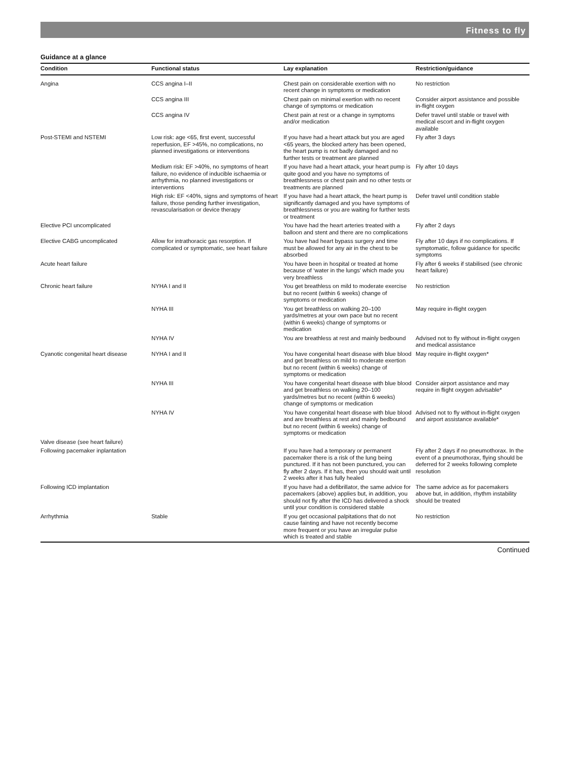Fitness to fly
Guidance at a glance
| Condition | Functional status | Lay explanation | Restriction/guidance |
| --- | --- | --- | --- |
| Angina | CCS angina I–II | Chest pain on considerable exertion with no recent change in symptoms or medication | No restriction |
| | CCS angina III | Chest pain on minimal exertion with no recent change of symptoms or medication | Consider airport assistance and possible in-flight oxygen |
| | CCS angina IV | Chest pain at rest or a change in symptoms and/or medication | Defer travel until stable or travel with medical escort and in-flight oxygen available |
| Post-STEMI and NSTEMI | Low risk: age <65, first event, successful reperfusion, EF >45%, no complications, no planned investigations or interventions | If you have had a heart attack but you are aged <65 years, the blocked artery has been opened, the heart pump is not badly damaged and no further tests or treatment are planned | Fly after 3 days |
| | Medium risk: EF >40%, no symptoms of heart failure, no evidence of inducible ischaemia or arrhythmia, no planned investigations or interventions | If you have had a heart attack, your heart pump is quite good and you have no symptoms of breathlessness or chest pain and no other tests or treatments are planned | Fly after 10 days |
| | High risk: EF <40%, signs and symptoms of heart failure, those pending further investigation, revascularisation or device therapy | If you have had a heart attack, the heart pump is significantly damaged and you have symptoms of breathlessness or you are waiting for further tests or treatment | Defer travel until condition stable |
| Elective PCI uncomplicated | | You have had the heart arteries treated with a balloon and stent and there are no complications | Fly after 2 days |
| Elective CABG uncomplicated | Allow for intrathoracic gas resorption. If complicated or symptomatic, see heart failure | You have had heart bypass surgery and time must be allowed for any air in the chest to be absorbed | Fly after 10 days if no complications. If symptomatic, follow guidance for specific symptoms |
| Acute heart failure | | You have been in hospital or treated at home because of ‘water in the lungs’ which made you very breathless | Fly after 6 weeks if stabilised (see chronic heart failure) |
| Chronic heart failure | NYHA I and II | You get breathless on mild to moderate exercise but no recent (within 6 weeks) change of symptoms or medication | No restriction |
| | NYHA III | You get breathless on walking 20–100 yards/metres at your own pace but no recent (within 6 weeks) change of symptoms or medication | May require in-flight oxygen |
| | NYHA IV | You are breathless at rest and mainly bedbound | Advised not to fly without in-flight oxygen and medical assistance |
| Cyanotic congenital heart disease | NYHA I and II | You have congenital heart disease with blue blood and get breathless on mild to moderate exertion but no recent (within 6 weeks) change of symptoms or medication | May require in-flight oxygen* |
| | NYHA III | You have congenital heart disease with blue blood and get breathless on walking 20–100 yards/metres but no recent (within 6 weeks) change of symptoms or medication | Consider airport assistance and may require in flight oxygen advisable* |
| | NYHA IV | You have congenital heart disease with blue blood and are breathless at rest and mainly bedbound but no recent (within 6 weeks) change of symptoms or medication | Advised not to fly without in-flight oxygen and airport assistance available* |
| Valve disease (see heart failure) | | | |
| Following pacemaker inplantation | | If you have had a temporary or permanent pacemaker there is a risk of the lung being punctured. If it has not been punctured, you can fly after 2 days. If it has, then you should wait until 2 weeks after it has fully healed | Fly after 2 days if no pneumothorax. In the event of a pneumothorax, flying should be deferred for 2 weeks following complete resolution |
| Following ICD implantation | | If you have had a defibrillator, the same advice for pacemakers (above) applies but, in addition, you should not fly after the ICD has delivered a shock until your condition is considered stable | The same advice as for pacemakers above but, in addition, rhythm instability should be treated |
| Arrhythmia | Stable | If you get occasional palpitations that do not cause fainting and have not recently become more frequent or you have an irregular pulse which is treated and stable | No restriction |
Continued